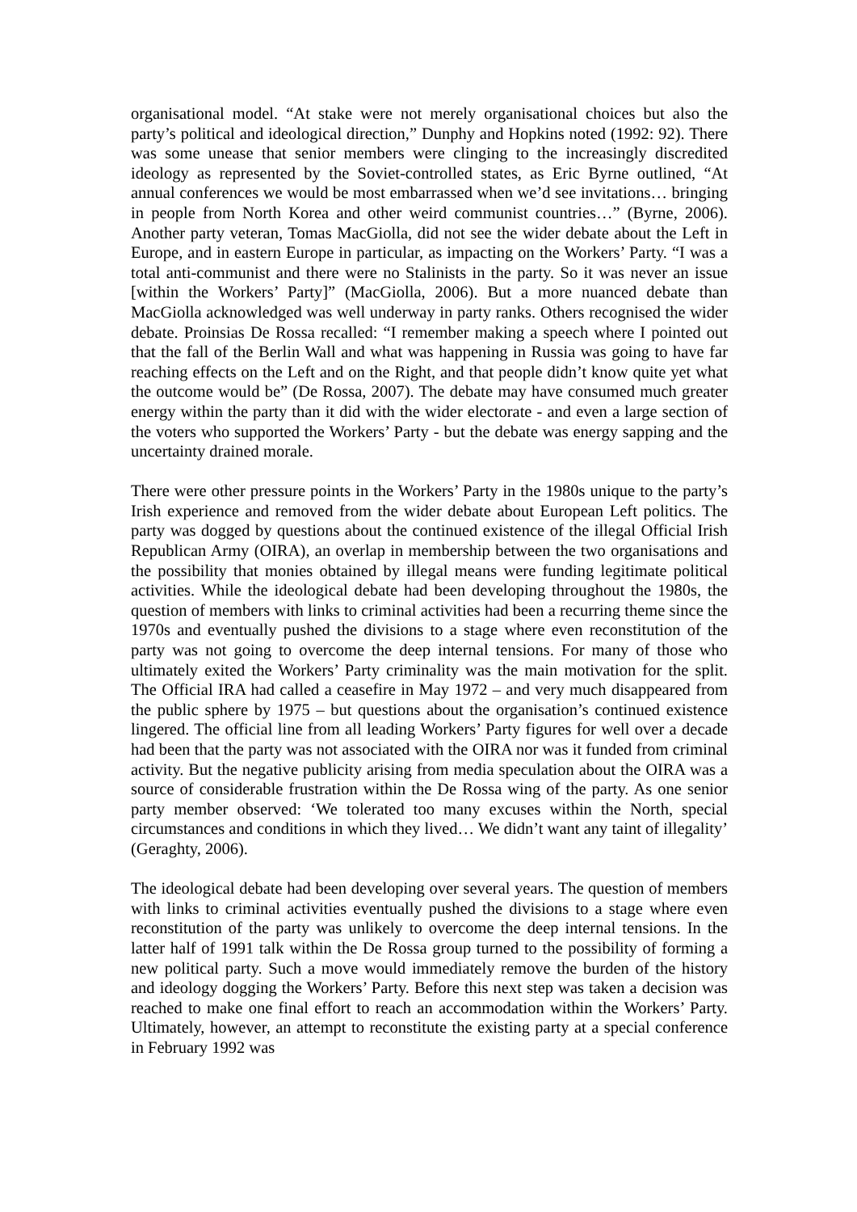organisational model. “At stake were not merely organisational choices but also the party’s political and ideological direction,” Dunphy and Hopkins noted (1992: 92). There was some unease that senior members were clinging to the increasingly discredited ideology as represented by the Soviet-controlled states, as Eric Byrne outlined, “At annual conferences we would be most embarrassed when we’d see invitations… bringing in people from North Korea and other weird communist countries…” (Byrne, 2006). Another party veteran, Tomas MacGiolla, did not see the wider debate about the Left in Europe, and in eastern Europe in particular, as impacting on the Workers’ Party. “I was a total anti-communist and there were no Stalinists in the party. So it was never an issue [within the Workers’ Party]” (MacGiolla, 2006). But a more nuanced debate than MacGiolla acknowledged was well underway in party ranks. Others recognised the wider debate. Proinsias De Rossa recalled: “I remember making a speech where I pointed out that the fall of the Berlin Wall and what was happening in Russia was going to have far reaching effects on the Left and on the Right, and that people didn’t know quite yet what the outcome would be” (De Rossa, 2007). The debate may have consumed much greater energy within the party than it did with the wider electorate - and even a large section of the voters who supported the Workers’ Party - but the debate was energy sapping and the uncertainty drained morale.
There were other pressure points in the Workers’ Party in the 1980s unique to the party’s Irish experience and removed from the wider debate about European Left politics. The party was dogged by questions about the continued existence of the illegal Official Irish Republican Army (OIRA), an overlap in membership between the two organisations and the possibility that monies obtained by illegal means were funding legitimate political activities. While the ideological debate had been developing throughout the 1980s, the question of members with links to criminal activities had been a recurring theme since the 1970s and eventually pushed the divisions to a stage where even reconstitution of the party was not going to overcome the deep internal tensions. For many of those who ultimately exited the Workers’ Party criminality was the main motivation for the split. The Official IRA had called a ceasefire in May 1972 – and very much disappeared from the public sphere by 1975 – but questions about the organisation’s continued existence lingered. The official line from all leading Workers’ Party figures for well over a decade had been that the party was not associated with the OIRA nor was it funded from criminal activity. But the negative publicity arising from media speculation about the OIRA was a source of considerable frustration within the De Rossa wing of the party. As one senior party member observed: ‘We tolerated too many excuses within the North, special circumstances and conditions in which they lived… We didn’t want any taint of illegality’ (Geraghty, 2006).
The ideological debate had been developing over several years. The question of members with links to criminal activities eventually pushed the divisions to a stage where even reconstitution of the party was unlikely to overcome the deep internal tensions. In the latter half of 1991 talk within the De Rossa group turned to the possibility of forming a new political party. Such a move would immediately remove the burden of the history and ideology dogging the Workers’ Party. Before this next step was taken a decision was reached to make one final effort to reach an accommodation within the Workers’ Party. Ultimately, however, an attempt to reconstitute the existing party at a special conference in February 1992 was